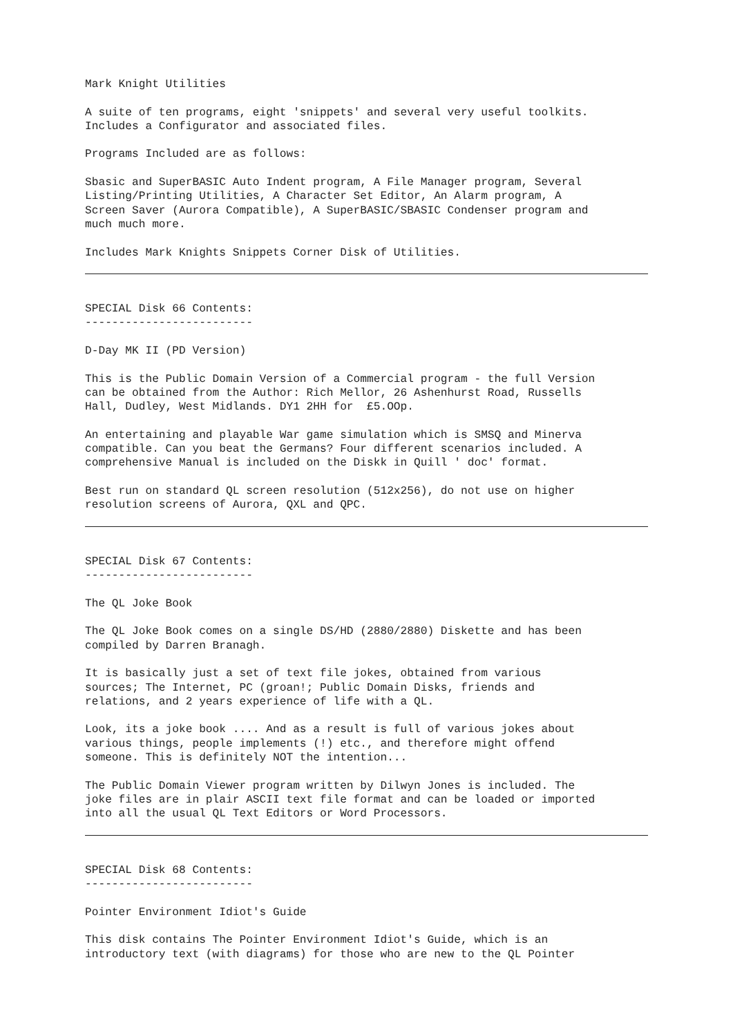Mark Knight Utilities
A suite of ten programs, eight 'snippets' and several very useful toolkits. Includes a Configurator and associated files.
Programs Included are as follows:
Sbasic and SuperBASIC Auto Indent program, A File Manager program, Several Listing/Printing Utilities, A Character Set Editor, An Alarm program, A Screen Saver (Aurora Compatible), A SuperBASIC/SBASIC Condenser program and much much more.
Includes Mark Knights Snippets Corner Disk of Utilities.
SPECIAL Disk 66 Contents: -------------------------
D-Day MK II (PD Version)
This is the Public Domain Version of a Commercial program - the full Version can be obtained from the Author: Rich Mellor, 26 Ashenhurst Road, Russells Hall, Dudley, West Midlands. DY1 2HH for £5.OOp.
An entertaining and playable War game simulation which is SMSQ and Minerva compatible. Can you beat the Germans? Four different scenarios included. A comprehensive Manual is included on the Diskk in Quill ' doc' format.
Best run on standard QL screen resolution (512x256), do not use on higher resolution screens of Aurora, QXL and QPC.
SPECIAL Disk 67 Contents: -------------------------
The QL Joke Book
The QL Joke Book comes on a single DS/HD (2880/2880) Diskette and has been compiled by Darren Branagh.
It is basically just a set of text file jokes, obtained from various sources; The Internet, PC (groan!; Public Domain Disks, friends and relations, and 2 years experience of life with a QL.
Look, its a joke book .... And as a result is full of various jokes about various things, people implements (!) etc., and therefore might offend someone. This is definitely NOT the intention...
The Public Domain Viewer program written by Dilwyn Jones is included. The joke files are in plair ASCII text file format and can be loaded or imported into all the usual QL Text Editors or Word Processors.
SPECIAL Disk 68 Contents: -------------------------
Pointer Environment Idiot's Guide
This disk contains The Pointer Environment Idiot's Guide, which is an introductory text (with diagrams) for those who are new to the QL Pointer